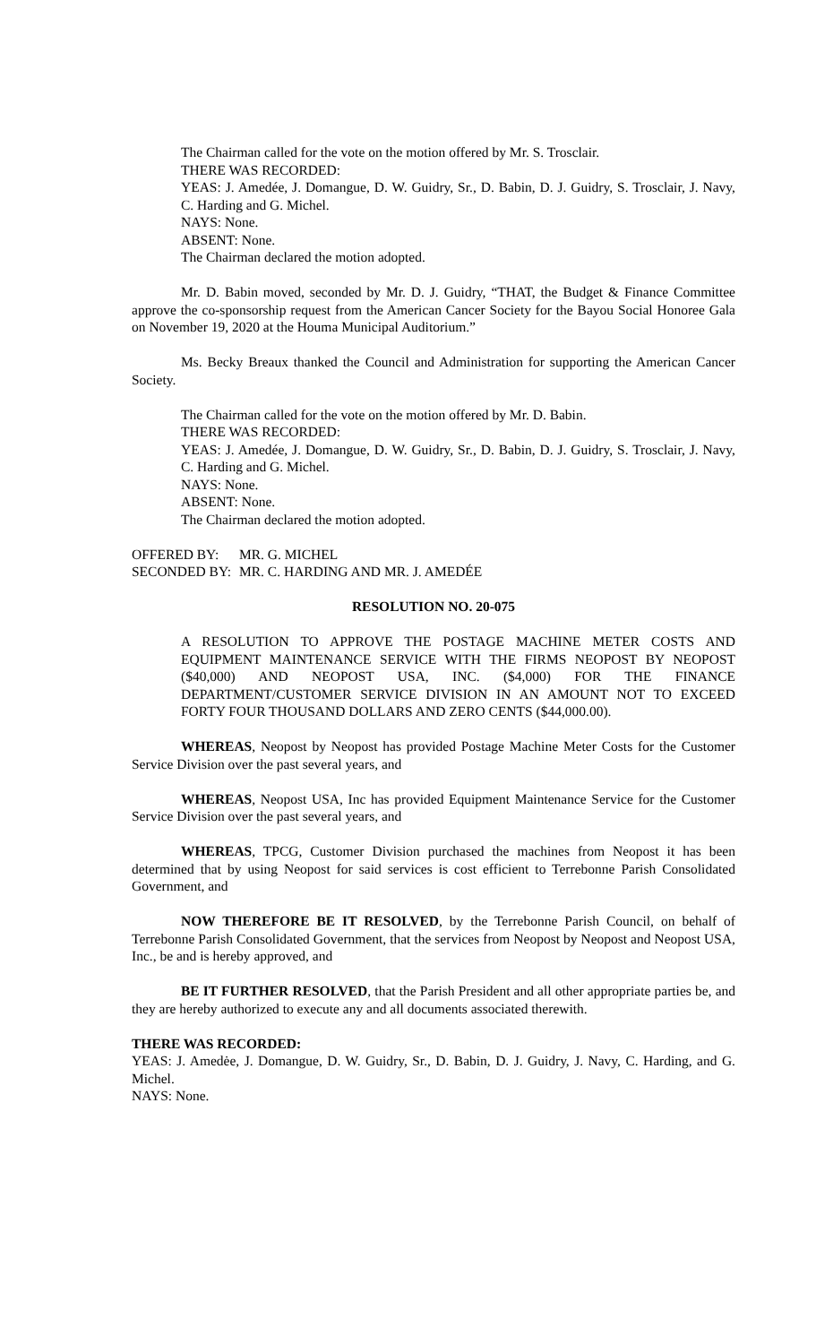The Chairman called for the vote on the motion offered by Mr. S. Trosclair.
THERE WAS RECORDED:
YEAS: J. Amedée, J. Domangue, D. W. Guidry, Sr., D. Babin, D. J. Guidry, S. Trosclair, J. Navy, C. Harding and G. Michel.
NAYS: None.
ABSENT: None.
The Chairman declared the motion adopted.
Mr. D. Babin moved, seconded by Mr. D. J. Guidry, “THAT, the Budget & Finance Committee approve the co-sponsorship request from the American Cancer Society for the Bayou Social Honoree Gala on November 19, 2020 at the Houma Municipal Auditorium.”
Ms. Becky Breaux thanked the Council and Administration for supporting the American Cancer Society.
The Chairman called for the vote on the motion offered by Mr. D. Babin.
THERE WAS RECORDED:
YEAS: J. Amedée, J. Domangue, D. W. Guidry, Sr., D. Babin, D. J. Guidry, S. Trosclair, J. Navy, C. Harding and G. Michel.
NAYS: None.
ABSENT: None.
The Chairman declared the motion adopted.
| OFFERED BY: | MR. G. MICHEL |
| SECONDED BY: | MR. C. HARDING AND MR. J. AMEDÉE |
RESOLUTION NO. 20-075
A RESOLUTION TO APPROVE THE POSTAGE MACHINE METER COSTS AND EQUIPMENT MAINTENANCE SERVICE WITH THE FIRMS NEOPOST BY NEOPOST ($40,000) AND NEOPOST USA, INC. ($4,000) FOR THE FINANCE DEPARTMENT/CUSTOMER SERVICE DIVISION IN AN AMOUNT NOT TO EXCEED FORTY FOUR THOUSAND DOLLARS AND ZERO CENTS ($44,000.00).
WHEREAS, Neopost by Neopost has provided Postage Machine Meter Costs for the Customer Service Division over the past several years, and
WHEREAS, Neopost USA, Inc has provided Equipment Maintenance Service for the Customer Service Division over the past several years, and
WHEREAS, TPCG, Customer Division purchased the machines from Neopost it has been determined that by using Neopost for said services is cost efficient to Terrebonne Parish Consolidated Government, and
NOW THEREFORE BE IT RESOLVED, by the Terrebonne Parish Council, on behalf of Terrebonne Parish Consolidated Government, that the services from Neopost by Neopost and Neopost USA, Inc., be and is hereby approved, and
BE IT FURTHER RESOLVED, that the Parish President and all other appropriate parties be, and they are hereby authorized to execute any and all documents associated therewith.
THERE WAS RECORDED:
YEAS: J. Amedėe, J. Domangue, D. W. Guidry, Sr., D. Babin, D. J. Guidry, J. Navy, C. Harding, and G. Michel.
NAYS: None.